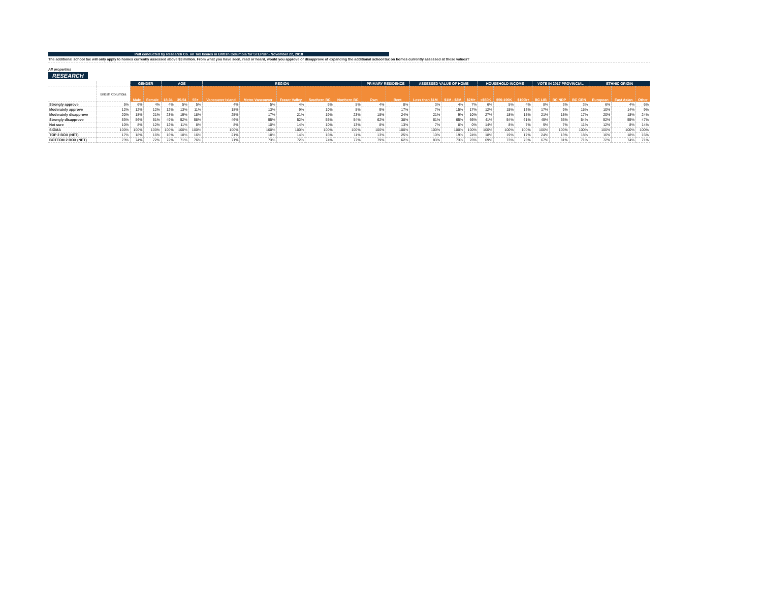Poll conducted by Research Co. on Tax Issues in British Columbia for STEPUP - November 22, 2018
The additional school tax will only apply to homes currently assessed above $3 million. From what you have seen, read or heard, would you approve or disapprove of expanding the additional school tax on homes currently assessed at these values?
All properties
RESEARCH
| | | GENDER | | AGE | | | REGION | | | | | PRIMARY RESIDENCE | | ASSESSED VALUE OF HOME | | | HOUSEHOLD INCOME | | | VOTE IN 2017 PROVINCIAL | | | ETHNIC ORIGIN | | |
| --- | --- | --- | --- | --- | --- | --- | --- | --- | --- | --- | --- | --- | --- | --- | --- | --- | --- | --- | --- | --- | --- | --- | --- | --- | --- |
| | British Columbia | Male | Female | 18-34 | 35-54 | 55+ | Vancouver Island | Metro Vancouver | Fraser Valley | Southern BC | Northern BC | Own | Rent | Less than $1M | $1M - $2M | $2M+ | <$50K | $50-100K | $100k+ | BC LIB | BC NDP | BC GRN | European | East Asian | Other |
| Strongly approve | 5% | 6% | 4% | 4% | 5% | 5% | 4% | 5% | 4% | 6% | 5% | 4% | 8% | 3% | 4% | 7% | 6% | 5% | 4% | 8% | 3% | 3% | 6% | 4% | 6% |
| Moderately approve | 12% | 12% | 12% | 12% | 13% | 11% | 18% | 13% | 9% | 10% | 5% | 9% | 17% | 7% | 15% | 17% | 12% | 15% | 13% | 17% | 9% | 15% | 10% | 14% | 9% |
| Moderately disapprove | 20% | 18% | 21% | 23% | 19% | 18% | 25% | 17% | 21% | 19% | 23% | 18% | 24% | 21% | 9% | 10% | 27% | 18% | 15% | 21% | 15% | 17% | 20% | 18% | 24% |
| Strongly disapprove | 53% | 56% | 51% | 49% | 52% | 58% | 46% | 55% | 52% | 55% | 54% | 62% | 38% | 61% | 65% | 66% | 41% | 54% | 61% | 45% | 66% | 54% | 52% | 55% | 47% |
| Not sure | 10% | 8% | 12% | 12% | 11% | 8% | 8% | 10% | 14% | 10% | 13% | 8% | 13% | 7% | 8% | 0% | 14% | 8% | 7% | 9% | 7% | 11% | 12% | 8% | 14% |
| SIGMA | 100% | 100% | 100% | 100% | 100% | 100% | 100% | 100% | 100% | 100% | 100% | 100% | 100% | 100% | 100% | 100% | 100% | 100% | 100% | 100% | 100% | 100% | 100% | 100% | 100% |
| TOP 2 BOX (NET) | 17% | 18% | 16% | 16% | 18% | 16% | 21% | 18% | 14% | 16% | 11% | 13% | 25% | 10% | 19% | 24% | 18% | 19% | 17% | 24% | 13% | 18% | 16% | 18% | 15% |
| BOTTOM 2 BOX (NET) | 73% | 74% | 72% | 72% | 71% | 76% | 71% | 73% | 72% | 74% | 77% | 79% | 62% | 83% | 73% | 76% | 69% | 73% | 76% | 67% | 81% | 71% | 72% | 74% | 71% |